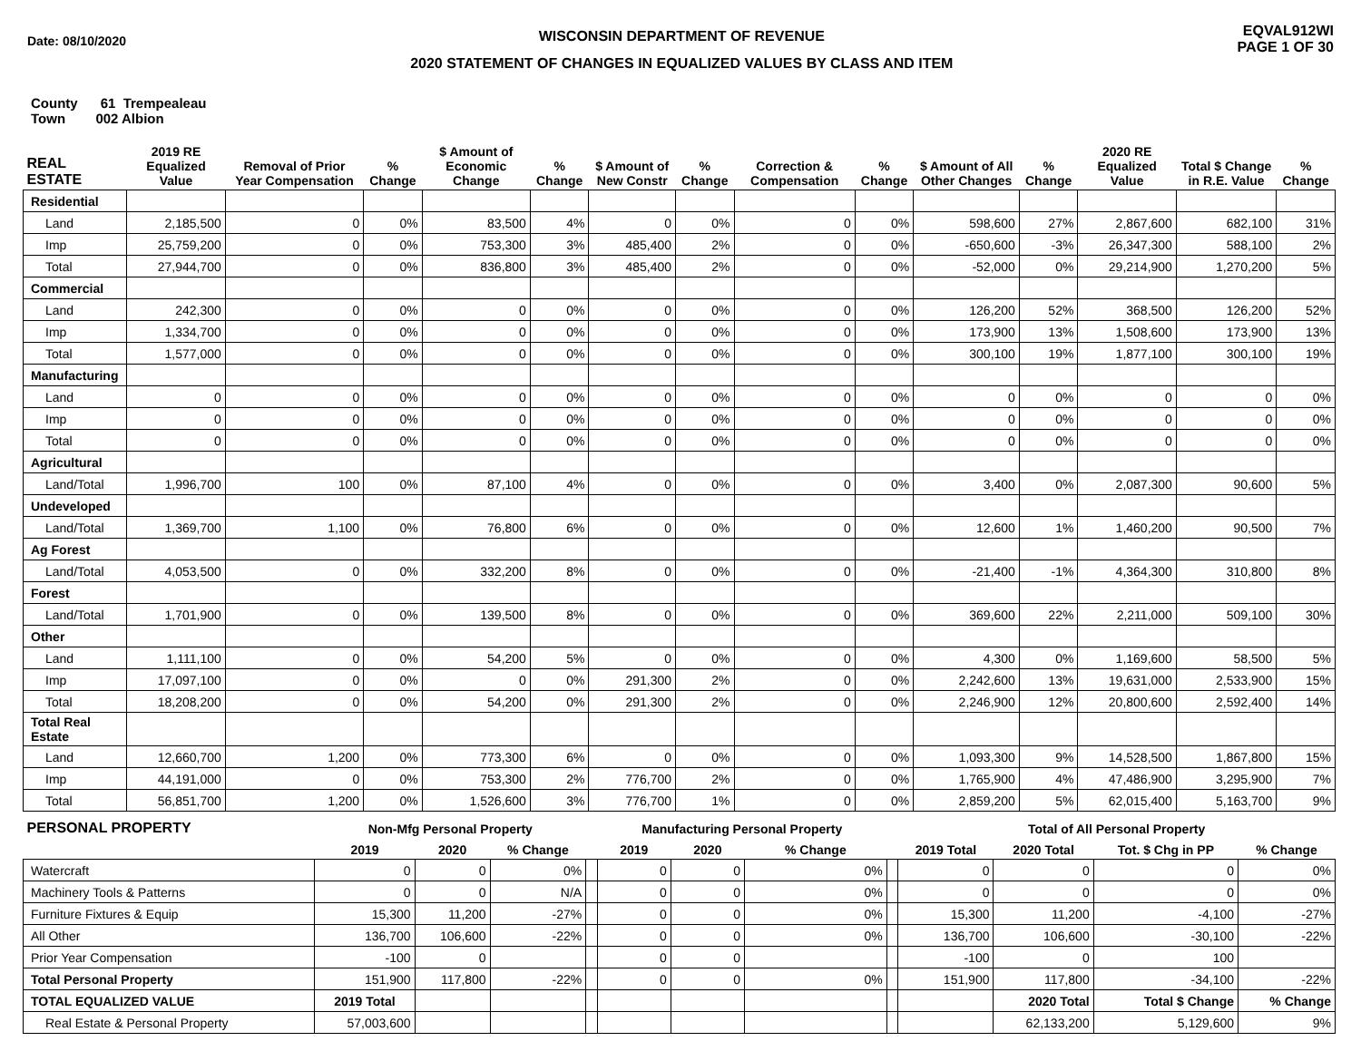Date: 08/10/2020
WISCONSIN DEPARTMENT OF REVENUE
2020 STATEMENT OF CHANGES IN EQUALIZED VALUES BY CLASS AND ITEM
EQVAL912WI
PAGE 1 OF 30
County 61 Trempealeau
Town 002 Albion
| REAL ESTATE | 2019 RE Equalized Value | Removal of Prior Year Compensation | % Change | $ Amount of Economic Change | % Change | $ Amount of New Constr | % Change | Correction & Compensation | % Change | $ Amount of All Other Changes | % Change | 2020 RE Equalized Value | Total $ Change in R.E. Value | % Change |
| --- | --- | --- | --- | --- | --- | --- | --- | --- | --- | --- | --- | --- | --- | --- |
| Residential | | | | | | | | | | | | | | |
| Land | 2,185,500 | 0 | 0% | 83,500 | 4% | 0 | 0% | 0 | 0% | 598,600 | 27% | 2,867,600 | 682,100 | 31% |
| Imp | 25,759,200 | 0 | 0% | 753,300 | 3% | 485,400 | 2% | 0 | 0% | -650,600 | -3% | 26,347,300 | 588,100 | 2% |
| Total | 27,944,700 | 0 | 0% | 836,800 | 3% | 485,400 | 2% | 0 | 0% | -52,000 | 0% | 29,214,900 | 1,270,200 | 5% |
| Commercial | | | | | | | | | | | | | | |
| Land | 242,300 | 0 | 0% | 0 | 0% | 0 | 0% | 0 | 0% | 126,200 | 52% | 368,500 | 126,200 | 52% |
| Imp | 1,334,700 | 0 | 0% | 0 | 0% | 0 | 0% | 0 | 0% | 173,900 | 13% | 1,508,600 | 173,900 | 13% |
| Total | 1,577,000 | 0 | 0% | 0 | 0% | 0 | 0% | 0 | 0% | 300,100 | 19% | 1,877,100 | 300,100 | 19% |
| Manufacturing | | | | | | | | | | | | | | |
| Land | 0 | 0 | 0% | 0 | 0% | 0 | 0% | 0 | 0% | 0 | 0% | 0 | 0 | 0% |
| Imp | 0 | 0 | 0% | 0 | 0% | 0 | 0% | 0 | 0% | 0 | 0% | 0 | 0 | 0% |
| Total | 0 | 0 | 0% | 0 | 0% | 0 | 0% | 0 | 0% | 0 | 0% | 0 | 0 | 0% |
| Agricultural | | | | | | | | | | | | | | |
| Land/Total | 1,996,700 | 100 | 0% | 87,100 | 4% | 0 | 0% | 0 | 0% | 3,400 | 0% | 2,087,300 | 90,600 | 5% |
| Undeveloped | | | | | | | | | | | | | | |
| Land/Total | 1,369,700 | 1,100 | 0% | 76,800 | 6% | 0 | 0% | 0 | 0% | 12,600 | 1% | 1,460,200 | 90,500 | 7% |
| Ag Forest | | | | | | | | | | | | | | |
| Land/Total | 4,053,500 | 0 | 0% | 332,200 | 8% | 0 | 0% | 0 | 0% | -21,400 | -1% | 4,364,300 | 310,800 | 8% |
| Forest | | | | | | | | | | | | | | |
| Land/Total | 1,701,900 | 0 | 0% | 139,500 | 8% | 0 | 0% | 0 | 0% | 369,600 | 22% | 2,211,000 | 509,100 | 30% |
| Other | | | | | | | | | | | | | | |
| Land | 1,111,100 | 0 | 0% | 54,200 | 5% | 0 | 0% | 0 | 0% | 4,300 | 0% | 1,169,600 | 58,500 | 5% |
| Imp | 17,097,100 | 0 | 0% | 0 | 0% | 291,300 | 2% | 0 | 0% | 2,242,600 | 13% | 19,631,000 | 2,533,900 | 15% |
| Total | 18,208,200 | 0 | 0% | 54,200 | 0% | 291,300 | 2% | 0 | 0% | 2,246,900 | 12% | 20,800,600 | 2,592,400 | 14% |
| Total Real Estate | | | | | | | | | | | | | | |
| Land | 12,660,700 | 1,200 | 0% | 773,300 | 6% | 0 | 0% | 0 | 0% | 1,093,300 | 9% | 14,528,500 | 1,867,800 | 15% |
| Imp | 44,191,000 | 0 | 0% | 753,300 | 2% | 776,700 | 2% | 0 | 0% | 1,765,900 | 4% | 47,486,900 | 3,295,900 | 7% |
| Total | 56,851,700 | 1,200 | 0% | 1,526,600 | 3% | 776,700 | 1% | 0 | 0% | 2,859,200 | 5% | 62,015,400 | 5,163,700 | 9% |
| PERSONAL PROPERTY | Non-Mfg Personal Property | | | | Manufacturing Personal Property | | | | Total of All Personal Property | | | |
| --- | --- | --- | --- | --- | --- | --- | --- | --- | --- | --- | --- | --- |
| | 2019 | 2020 | % Change | | 2019 | 2020 | % Change | | 2019 Total | 2020 Total | Tot. $ Chg in PP | % Change |
| Watercraft | 0 | 0 | 0% | | 0 | 0 | 0% | | 0 | 0 | 0 | 0% |
| Machinery Tools & Patterns | 0 | 0 | N/A | | 0 | 0 | 0% | | 0 | 0 | 0 | 0% |
| Furniture Fixtures & Equip | 15,300 | 11,200 | -27% | | 0 | 0 | 0% | | 15,300 | 11,200 | -4,100 | -27% |
| All Other | 136,700 | 106,600 | -22% | | 0 | 0 | 0% | | 136,700 | 106,600 | -30,100 | -22% |
| Prior Year Compensation | -100 | 0 | | | 0 | 0 | | | -100 | 0 | 100 | |
| Total Personal Property | 151,900 | 117,800 | -22% | | 0 | 0 | 0% | | 151,900 | 117,800 | -34,100 | -22% |
| TOTAL EQUALIZED VALUE | 2019 Total | | | | | | | | | 2020 Total | Total $ Change | % Change |
| Real Estate & Personal Property | 57,003,600 | | | | | | | | | 62,133,200 | 5,129,600 | 9% |